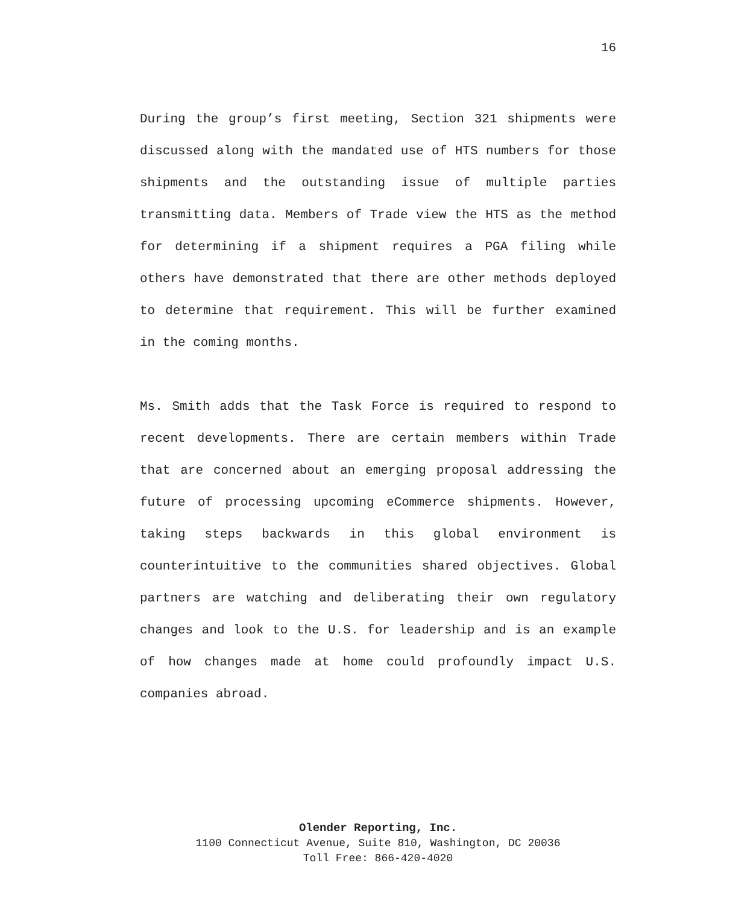16
During the group’s first meeting, Section 321 shipments were discussed along with the mandated use of HTS numbers for those shipments and the outstanding issue of multiple parties transmitting data. Members of Trade view the HTS as the method for determining if a shipment requires a PGA filing while others have demonstrated that there are other methods deployed to determine that requirement. This will be further examined in the coming months.
Ms. Smith adds that the Task Force is required to respond to recent developments. There are certain members within Trade that are concerned about an emerging proposal addressing the future of processing upcoming eCommerce shipments. However, taking steps backwards in this global environment is counterintuitive to the communities shared objectives. Global partners are watching and deliberating their own regulatory changes and look to the U.S. for leadership and is an example of how changes made at home could profoundly impact U.S. companies abroad.
Olender Reporting, Inc.
1100 Connecticut Avenue, Suite 810, Washington, DC 20036
Toll Free: 866-420-4020